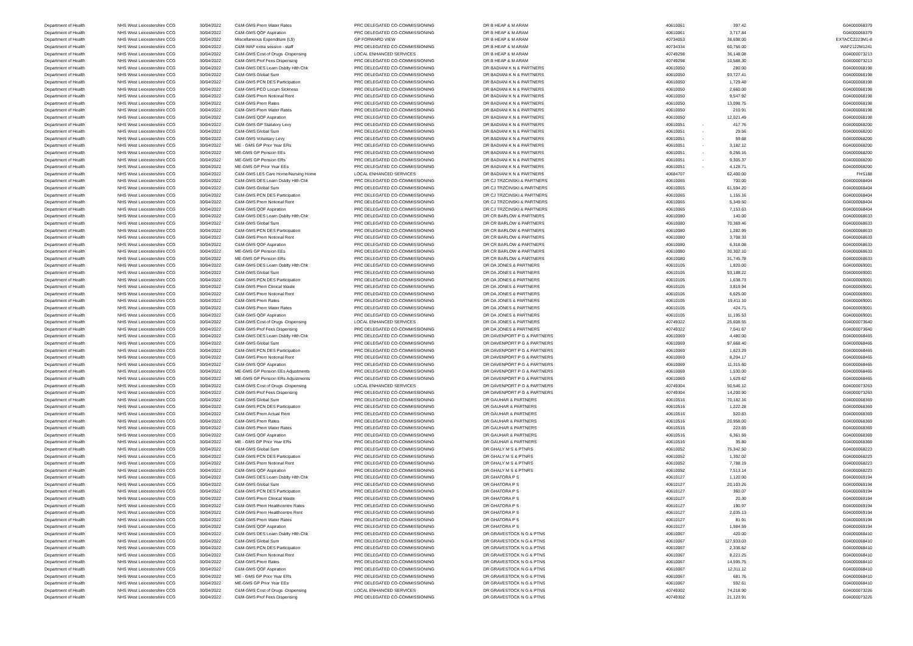| Department of Health | NHS West Leicestershire CCG | 30/04/2022 | C&M-GMS Prem Water Rates | PRC DELEGATED CO-COMMISSIONING | DR B HEAP & M ARAM | 40610061 | | 397.42 | G04000068379 |
| Department of Health | NHS West Leicestershire CCG | 30/04/2022 | C&M-GMS QOF Aspiration | PRC DELEGATED CO-COMMISSIONING | DR B HEAP & M ARAM | 40610061 | | 3,717.84 | G04000068379 |
| Department of Health | NHS West Leicestershire CCG | 30/04/2022 | Miscellaneous Expenditure (L9) | GP FORWARD VIEW | DR B HEAP & M ARAM | 40734053 | | 38,698.00 | EXTACC2223M1-8 |
| Department of Health | NHS West Leicestershire CCG | 30/04/2022 | C&M-WAF extra session - staff | PRC DELEGATED CO-COMMISSIONING | DR B HEAP & M ARAM | 40734334 | | 60,756.00 | WAF2122M1241 |
| Department of Health | NHS West Leicestershire CCG | 30/04/2022 | C&M-GMS Cost of Drugs -Dispensing | LOCAL ENHANCED SERVICES | DR B HEAP & M ARAM | 40749298 | | 36,148.08 | G04000073213 |
| Department of Health | NHS West Leicestershire CCG | 30/04/2022 | C&M-GMS Prof Fees Dispensing | PRC DELEGATED CO-COMMISSIONING | DR B HEAP & M ARAM | 40749298 | | 10,588.30 | G04000073213 |
| Department of Health | NHS West Leicestershire CCG | 30/04/2022 | C&M-GMS DES Learn Dsblty Hlth Chk | PRC DELEGATED CO-COMMISSIONING | DR BADIANI K N & PARTNERS | 40610050 | | 280.00 | G04000068198 |
| Department of Health | NHS West Leicestershire CCG | 30/04/2022 | C&M-GMS Global Sum | PRC DELEGATED CO-COMMISSIONING | DR BADIANI K N & PARTNERS | 40610050 | | 93,727.41 | G04000068198 |
| Department of Health | NHS West Leicestershire CCG | 30/04/2022 | C&M-GMS PCN DES Participation | PRC DELEGATED CO-COMMISSIONING | DR BADIANI K N & PARTNERS | 40610050 | | 1,729.48 | G04000068198 |
| Department of Health | NHS West Leicestershire CCG | 30/04/2022 | C&M-GMS PCO Locum Sickness | PRC DELEGATED CO-COMMISSIONING | DR BADIANI K N & PARTNERS | 40610050 | | 2,660.00 | G04000068198 |
| Department of Health | NHS West Leicestershire CCG | 30/04/2022 | C&M-GMS Prem Notional Rent | PRC DELEGATED CO-COMMISSIONING | DR BADIANI K N & PARTNERS | 40610050 | | 9,547.92 | G04000068198 |
| Department of Health | NHS West Leicestershire CCG | 30/04/2022 | C&M-GMS Prem Rates | PRC DELEGATED CO-COMMISSIONING | DR BADIANI K N & PARTNERS | 40610050 | | 13,098.75 | G04000068198 |
| Department of Health | NHS West Leicestershire CCG | 30/04/2022 | C&M-GMS Prem Water Rates | PRC DELEGATED CO-COMMISSIONING | DR BADIANI K N & PARTNERS | 40610050 | | 210.91 | G04000068198 |
| Department of Health | NHS West Leicestershire CCG | 30/04/2022 | C&M-GMS QOF Aspiration | PRC DELEGATED CO-COMMISSIONING | DR BADIANI K N & PARTNERS | 40610050 | | 12,021.49 | G04000068198 |
| Department of Health | NHS West Leicestershire CCG | 30/04/2022 | C&M-GMS GP Statutory Levy | PRC DELEGATED CO-COMMISSIONING | DR BADIANI K N & PARTNERS | 40610051 | - | 417.76 | G04000068200 |
| Department of Health | NHS West Leicestershire CCG | 30/04/2022 | C&M-GMS Global Sum | PRC DELEGATED CO-COMMISSIONING | DR BADIANI K N & PARTNERS | 40610051 | - | 29.56 | G04000068200 |
| Department of Health | NHS West Leicestershire CCG | 30/04/2022 | C&M-GMS Voluntary Levy | PRC DELEGATED CO-COMMISSIONING | DR BADIANI K N & PARTNERS | 40610051 | - | 59.68 | G04000068200 |
| Department of Health | NHS West Leicestershire CCG | 30/04/2022 | ME - GMS GP Prior Year ERs | PRC DELEGATED CO-COMMISSIONING | DR BADIANI K N & PARTNERS | 40610051 | - | 3,182.12 | G04000068200 |
| Department of Health | NHS West Leicestershire CCG | 30/04/2022 | ME-GMS GP Pension EEs | PRC DELEGATED CO-COMMISSIONING | DR BADIANI K N & PARTNERS | 40610051 | - | 9,256.16 | G04000068200 |
| Department of Health | NHS West Leicestershire CCG | 30/04/2022 | ME-GMS GP Pension ERs | PRC DELEGATED CO-COMMISSIONING | DR BADIANI K N & PARTNERS | 40610051 | - | 9,305.37 | G04000068200 |
| Department of Health | NHS West Leicestershire CCG | 30/04/2022 | ME-GMS GP Prior Year EEs | PRC DELEGATED CO-COMMISSIONING | DR BADIANI K N & PARTNERS | 40610051 | - | 4,128.71 | G04000068200 |
| Department of Health | NHS West Leicestershire CCG | 30/04/2022 | C&M-GMS LES Care Home/Nursing Home | LOCAL ENHANCED SERVICES | DR BADIANI K N & PARTNERS | 40684707 | | 62,400.00 | FHS188 |
| Department of Health | NHS West Leicestershire CCG | 30/04/2022 | C&M-GMS DES Learn Dsblty Hlth Chk | PRC DELEGATED CO-COMMISSIONING | DR CJ TRZCINSKI & PARTNERS | 40610065 | | 700.00 | G04000068404 |
| Department of Health | NHS West Leicestershire CCG | 30/04/2022 | C&M-GMS Global Sum | PRC DELEGATED CO-COMMISSIONING | DR CJ TRZCINSKI & PARTNERS | 40610065 | | 61,594.20 | G04000068404 |
| Department of Health | NHS West Leicestershire CCG | 30/04/2022 | C&M-GMS PCN DES Participation | PRC DELEGATED CO-COMMISSIONING | DR CJ TRZCINSKI & PARTNERS | 40610065 | | 1,155.16 | G04000068404 |
| Department of Health | NHS West Leicestershire CCG | 30/04/2022 | C&M-GMS Prem Notional Rent | PRC DELEGATED CO-COMMISSIONING | DR CJ TRZCINSKI & PARTNERS | 40610065 | | 5,349.50 | G04000068404 |
| Department of Health | NHS West Leicestershire CCG | 30/04/2022 | C&M-GMS QOF Aspiration | PRC DELEGATED CO-COMMISSIONING | DR CJ TRZCINSKI & PARTNERS | 40610065 | | 7,153.63 | G04000068404 |
| Department of Health | NHS West Leicestershire CCG | 30/04/2022 | C&M-GMS DES Learn Dsblty Hlth Chk | PRC DELEGATED CO-COMMISSIONING | DR CR BARLOW & PARTNERS | 40610080 | | 140.00 | G04000068633 |
| Department of Health | NHS West Leicestershire CCG | 30/04/2022 | C&M-GMS Global Sum | PRC DELEGATED CO-COMMISSIONING | DR CR BARLOW & PARTNERS | 40610080 | | 70,369.46 | G04000068633 |
| Department of Health | NHS West Leicestershire CCG | 30/04/2022 | C&M-GMS PCN DES Participation | PRC DELEGATED CO-COMMISSIONING | DR CR BARLOW & PARTNERS | 40610080 | | 1,282.99 | G04000068633 |
| Department of Health | NHS West Leicestershire CCG | 30/04/2022 | C&M-GMS Prem Notional Rent | PRC DELEGATED CO-COMMISSIONING | DR CR BARLOW & PARTNERS | 40610080 | | 3,708.33 | G04000068633 |
| Department of Health | NHS West Leicestershire CCG | 30/04/2022 | C&M-GMS QOF Aspiration | PRC DELEGATED CO-COMMISSIONING | DR CR BARLOW & PARTNERS | 40610080 | | 6,318.08 | G04000068633 |
| Department of Health | NHS West Leicestershire CCG | 30/04/2022 | ME-GMS GP Pension EEs | PRC DELEGATED CO-COMMISSIONING | DR CR BARLOW & PARTNERS | 40610080 | | 30,302.10 | G04000068633 |
| Department of Health | NHS West Leicestershire CCG | 30/04/2022 | ME-GMS GP Pension ERs | PRC DELEGATED CO-COMMISSIONING | DR CR BARLOW & PARTNERS | 40610080 | | 31,745.78 | G04000068633 |
| Department of Health | NHS West Leicestershire CCG | 30/04/2022 | C&M-GMS DES Learn Dsblty Hlth Chk | PRC DELEGATED CO-COMMISSIONING | DR DA JONES & PARTNERS | 40610105 | | 1,820.00 | G04000069001 |
| Department of Health | NHS West Leicestershire CCG | 30/04/2022 | C&M-GMS Global Sum | PRC DELEGATED CO-COMMISSIONING | DR DA JONES & PARTNERS | 40610105 | | 93,188.22 | G04000069001 |
| Department of Health | NHS West Leicestershire CCG | 30/04/2022 | C&M-GMS PCN DES Participation | PRC DELEGATED CO-COMMISSIONING | DR DA JONES & PARTNERS | 40610105 | | 1,638.73 | G04000069001 |
| Department of Health | NHS West Leicestershire CCG | 30/04/2022 | C&M-GMS Prem Clinical Waste | PRC DELEGATED CO-COMMISSIONING | DR DA JONES & PARTNERS | 40610105 | | 3,819.94 | G04000069001 |
| Department of Health | NHS West Leicestershire CCG | 30/04/2022 | C&M-GMS Prem Notional Rent | PRC DELEGATED CO-COMMISSIONING | DR DA JONES & PARTNERS | 40610105 | | 6,625.00 | G04000069001 |
| Department of Health | NHS West Leicestershire CCG | 30/04/2022 | C&M-GMS Prem Rates | PRC DELEGATED CO-COMMISSIONING | DR DA JONES & PARTNERS | 40610105 | | 19,411.10 | G04000069001 |
| Department of Health | NHS West Leicestershire CCG | 30/04/2022 | C&M-GMS Prem Water Rates | PRC DELEGATED CO-COMMISSIONING | DR DA JONES & PARTNERS | 40610105 | | 424.71 | G04000069001 |
| Department of Health | NHS West Leicestershire CCG | 30/04/2022 | C&M-GMS QOF Aspiration | PRC DELEGATED CO-COMMISSIONING | DR DA JONES & PARTNERS | 40610105 | | 11,195.53 | G04000069001 |
| Department of Health | NHS West Leicestershire CCG | 30/04/2022 | C&M-GMS Cost of Drugs -Dispensing | LOCAL ENHANCED SERVICES | DR DA JONES & PARTNERS | 40749322 | | 25,608.55 | G04000073640 |
| Department of Health | NHS West Leicestershire CCG | 30/04/2022 | C&M-GMS Prof Fees Dispensing | PRC DELEGATED CO-COMMISSIONING | DR DA JONES & PARTNERS | 40749322 | | 7,041.67 | G04000073640 |
| Department of Health | NHS West Leicestershire CCG | 30/04/2022 | C&M-GMS DES Learn Dsblty Hlth Chk | PRC DELEGATED CO-COMMISSIONING | DR DAVENPORT P G & PARTNERS | 40610069 | | 4,480.00 | G04000068465 |
| Department of Health | NHS West Leicestershire CCG | 30/04/2022 | C&M-GMS Global Sum | PRC DELEGATED CO-COMMISSIONING | DR DAVENPORT P G & PARTNERS | 40610069 | | 97,668.40 | G04000068465 |
| Department of Health | NHS West Leicestershire CCG | 30/04/2022 | C&M-GMS PCN DES Participation | PRC DELEGATED CO-COMMISSIONING | DR DAVENPORT P G & PARTNERS | 40610069 | | 1,823.29 | G04000068465 |
| Department of Health | NHS West Leicestershire CCG | 30/04/2022 | C&M-GMS Prem Notional Rent | PRC DELEGATED CO-COMMISSIONING | DR DAVENPORT P G & PARTNERS | 40610069 | | 8,204.17 | G04000068465 |
| Department of Health | NHS West Leicestershire CCG | 30/04/2022 | C&M-GMS QOF Aspiration | PRC DELEGATED CO-COMMISSIONING | DR DAVENPORT P G & PARTNERS | 40610069 | | 11,315.60 | G04000068465 |
| Department of Health | NHS West Leicestershire CCG | 30/04/2022 | ME-GMS GP Pension EEs Adjustments | PRC DELEGATED CO-COMMISSIONING | DR DAVENPORT P G & PARTNERS | 40610069 | | 1,530.00 | G04000068465 |
| Department of Health | NHS West Leicestershire CCG | 30/04/2022 | ME-GMS GP Pension ERs Adjustments | PRC DELEGATED CO-COMMISSIONING | DR DAVENPORT P G & PARTNERS | 40610069 | | 1,629.62 | G04000068465 |
| Department of Health | NHS West Leicestershire CCG | 30/04/2022 | C&M-GMS Cost of Drugs -Dispensing | LOCAL ENHANCED SERVICES | DR DAVENPORT P G & PARTNERS | 40749304 | | 50,546.12 | G04000073263 |
| Department of Health | NHS West Leicestershire CCG | 30/04/2022 | C&M-GMS Prof Fees Dispensing | PRC DELEGATED CO-COMMISSIONING | DR DAVENPORT P G & PARTNERS | 40749304 | | 14,200.90 | G04000073263 |
| Department of Health | NHS West Leicestershire CCG | 30/04/2022 | C&M-GMS Global Sum | PRC DELEGATED CO-COMMISSIONING | DR GAUHAR & PARTNERS | 40610516 | | 70,182.16 | G04000068369 |
| Department of Health | NHS West Leicestershire CCG | 30/04/2022 | C&M-GMS PCN DES Participation | PRC DELEGATED CO-COMMISSIONING | DR GAUHAR & PARTNERS | 40610516 | | 1,222.28 | G04000068369 |
| Department of Health | NHS West Leicestershire CCG | 30/04/2022 | C&M-GMS Prem Actual Rent | PRC DELEGATED CO-COMMISSIONING | DR GAUHAR & PARTNERS | 40610516 | | 520.83 | G04000068369 |
| Department of Health | NHS West Leicestershire CCG | 30/04/2022 | C&M-GMS Prem Rates | PRC DELEGATED CO-COMMISSIONING | DR GAUHAR & PARTNERS | 40610516 | | 20,958.00 | G04000068369 |
| Department of Health | NHS West Leicestershire CCG | 30/04/2022 | C&M-GMS Prem Water Rates | PRC DELEGATED CO-COMMISSIONING | DR GAUHAR & PARTNERS | 40610516 | | 223.65 | G04000068369 |
| Department of Health | NHS West Leicestershire CCG | 30/04/2022 | C&M-GMS QOF Aspiration | PRC DELEGATED CO-COMMISSIONING | DR GAUHAR & PARTNERS | 40610516 | | 6,361.59 | G04000068369 |
| Department of Health | NHS West Leicestershire CCG | 30/04/2022 | ME - GMS GP Prior Year ERs | PRC DELEGATED CO-COMMISSIONING | DR GAUHAR & PARTNERS | 40610516 | | 35.80 | G04000068369 |
| Department of Health | NHS West Leicestershire CCG | 30/04/2022 | C&M-GMS Global Sum | PRC DELEGATED CO-COMMISSIONING | DR GHALY M S & PTNRS | 40610052 | | 75,342.50 | G04000068223 |
| Department of Health | NHS West Leicestershire CCG | 30/04/2022 | C&M-GMS PCN DES Participation | PRC DELEGATED CO-COMMISSIONING | DR GHALY M S & PTNRS | 40610052 | | 1,392.02 | G04000068223 |
| Department of Health | NHS West Leicestershire CCG | 30/04/2022 | C&M-GMS Prem Notional Rent | PRC DELEGATED CO-COMMISSIONING | DR GHALY M S & PTNRS | 40610052 | | 7,788.19 | G04000068223 |
| Department of Health | NHS West Leicestershire CCG | 30/04/2022 | C&M-GMS QOF Aspiration | PRC DELEGATED CO-COMMISSIONING | DR GHALY M S & PTNRS | 40610052 | | 7,513.14 | G04000068223 |
| Department of Health | NHS West Leicestershire CCG | 30/04/2022 | C&M-GMS DES Learn Dsblty Hlth Chk | PRC DELEGATED CO-COMMISSIONING | DR GHATORA P S | 40610127 | | 1,120.00 | G04000069194 |
| Department of Health | NHS West Leicestershire CCG | 30/04/2022 | C&M-GMS Global Sum | PRC DELEGATED CO-COMMISSIONING | DR GHATORA P S | 40610127 | | 20,103.26 | G04000069194 |
| Department of Health | NHS West Leicestershire CCG | 30/04/2022 | C&M-GMS PCN DES Participation | PRC DELEGATED CO-COMMISSIONING | DR GHATORA P S | 40610127 | | 360.07 | G04000069194 |
| Department of Health | NHS West Leicestershire CCG | 30/04/2022 | C&M-GMS Prem Clinical Waste | PRC DELEGATED CO-COMMISSIONING | DR GHATORA P S | 40610127 | | 20.30 | G04000069194 |
| Department of Health | NHS West Leicestershire CCG | 30/04/2022 | C&M-GMS Prem Healthcentre Rates | PRC DELEGATED CO-COMMISSIONING | DR GHATORA P S | 40610127 | | 190.97 | G04000069194 |
| Department of Health | NHS West Leicestershire CCG | 30/04/2022 | C&M-GMS Prem Healthcentre Rent | PRC DELEGATED CO-COMMISSIONING | DR GHATORA P S | 40610127 | | 2,035.13 | G04000069194 |
| Department of Health | NHS West Leicestershire CCG | 30/04/2022 | C&M-GMS Prem Water Rates | PRC DELEGATED CO-COMMISSIONING | DR GHATORA P S | 40610127 | | 81.91 | G04000069194 |
| Department of Health | NHS West Leicestershire CCG | 30/04/2022 | C&M-GMS QOF Aspiration | PRC DELEGATED CO-COMMISSIONING | DR GHATORA P S | 40610127 | | 1,984.59 | G04000069194 |
| Department of Health | NHS West Leicestershire CCG | 30/04/2022 | C&M-GMS DES Learn Dsblty Hlth Chk | PRC DELEGATED CO-COMMISSIONING | DR GRAVESTOCK N G & PTNS | 40610067 | | 420.00 | G04000068410 |
| Department of Health | NHS West Leicestershire CCG | 30/04/2022 | C&M-GMS Global Sum | PRC DELEGATED CO-COMMISSIONING | DR GRAVESTOCK N G & PTNS | 40610067 | | 127,933.03 | G04000068410 |
| Department of Health | NHS West Leicestershire CCG | 30/04/2022 | C&M-GMS PCN DES Participation | PRC DELEGATED CO-COMMISSIONING | DR GRAVESTOCK N G & PTNS | 40610067 | | 2,336.62 | G04000068410 |
| Department of Health | NHS West Leicestershire CCG | 30/04/2022 | C&M-GMS Prem Notional Rent | PRC DELEGATED CO-COMMISSIONING | DR GRAVESTOCK N G & PTNS | 40610067 | | 8,221.25 | G04000068410 |
| Department of Health | NHS West Leicestershire CCG | 30/04/2022 | C&M-GMS Prem Rates | PRC DELEGATED CO-COMMISSIONING | DR GRAVESTOCK N G & PTNS | 40610067 | | 14,595.75 | G04000068410 |
| Department of Health | NHS West Leicestershire CCG | 30/04/2022 | C&M-GMS QOF Aspiration | PRC DELEGATED CO-COMMISSIONING | DR GRAVESTOCK N G & PTNS | 40610067 | | 12,311.12 | G04000068410 |
| Department of Health | NHS West Leicestershire CCG | 30/04/2022 | ME - GMS GP Prior Year ERs | PRC DELEGATED CO-COMMISSIONING | DR GRAVESTOCK N G & PTNS | 40610067 | | 681.76 | G04000068410 |
| Department of Health | NHS West Leicestershire CCG | 30/04/2022 | ME-GMS GP Prior Year EEs | PRC DELEGATED CO-COMMISSIONING | DR GRAVESTOCK N G & PTNS | 40610067 | | 592.61 | G04000068410 |
| Department of Health | NHS West Leicestershire CCG | 30/04/2022 | C&M-GMS Cost of Drugs -Dispensing | LOCAL ENHANCED SERVICES | DR GRAVESTOCK N G & PTNS | 40749302 | | 74,218.90 | G04000073226 |
| Department of Health | NHS West Leicestershire CCG | 30/04/2022 | C&M-GMS Prof Fees Dispensing | PRC DELEGATED CO-COMMISSIONING | DR GRAVESTOCK N G & PTNS | 40749302 | | 21,123.91 | G04000073226 |